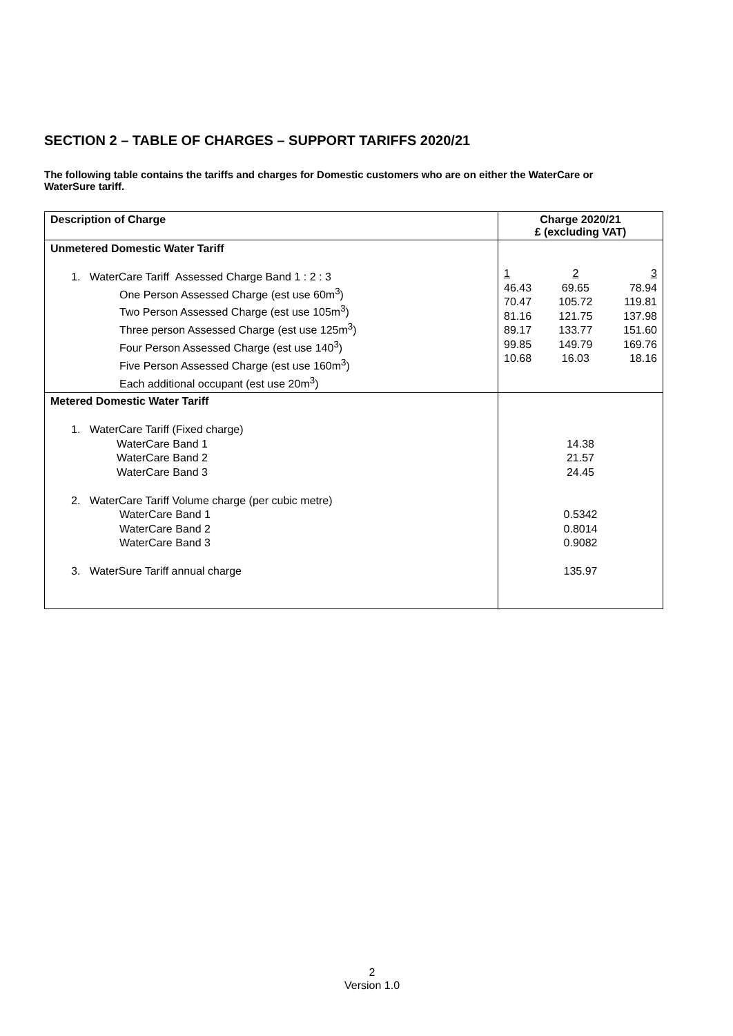SECTION 2 – TABLE OF CHARGES – SUPPORT TARIFFS 2020/21
The following table contains the tariffs and charges for Domestic customers who are on either the WaterCare or WaterSure tariff.
| Description of Charge | Charge 2020/21 £ (excluding VAT) |
| --- | --- |
| Unmetered Domestic Water Tariff 1. WaterCare Tariff Assessed Charge Band 1 : 2 : 3 One Person Assessed Charge (est use 60m<sup>3</sup>) Two Person Assessed Charge (est use 105m<sup>3</sup>) Three person Assessed Charge (est use 125m<sup>3</sup>) Four Person Assessed Charge (est use 140<sup>3</sup>) Five Person Assessed Charge (est use 160m<sup>3</sup>) Each additional occupant (est use 20m<sup>3</sup>) | / 1 / 2 / 3 / / 46.43 / 69.65 / 78.94 / / 70.47 / 105.72 / 119.81 / / 81.16 / 121.75 / 137.98 / / 89.17 / 133.77 / 151.60 / / 99.85 / 149.79 / 169.76 / / 10.68 / 16.03 / 18.16 / |
| Metered Domestic Water Tariff 1. WaterCare Tariff (Fixed charge) WaterCare Band 1 WaterCare Band 2 WaterCare Band 3 2. WaterCare Tariff Volume charge (per cubic metre) WaterCare Band 1 WaterCare Band 2 WaterCare Band 3 3. WaterSure Tariff annual charge | 14.38 21.57 24.45 0.5342 0.8014 0.9082 135.97 |
2
Version 1.0